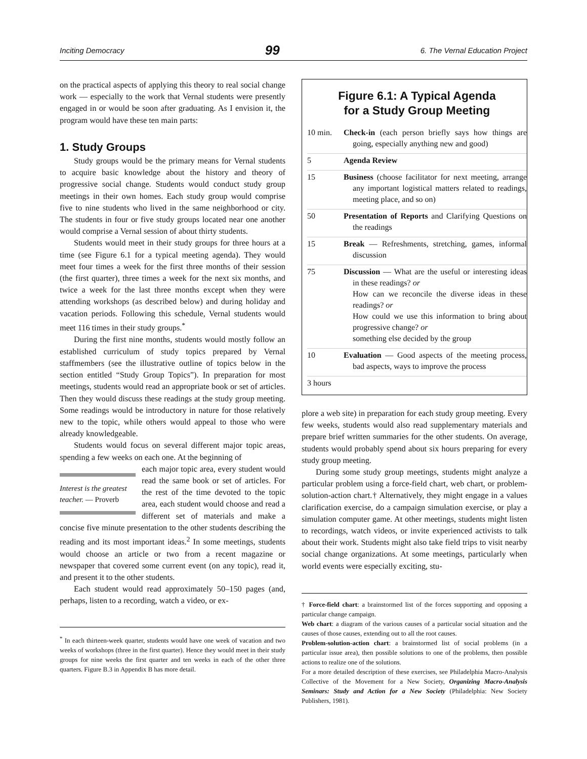Inciting Democracy 99 6. The Vernal Education Project
on the practical aspects of applying this theory to real social change work — especially to the work that Vernal students were presently engaged in or would be soon after graduating. As I envision it, the program would have these ten main parts:
1. Study Groups
Study groups would be the primary means for Vernal students to acquire basic knowledge about the history and theory of progressive social change. Students would conduct study group meetings in their own homes. Each study group would comprise five to nine students who lived in the same neighborhood or city. The students in four or five study groups located near one another would comprise a Vernal session of about thirty students.
Students would meet in their study groups for three hours at a time (see Figure 6.1 for a typical meeting agenda). They would meet four times a week for the first three months of their session (the first quarter), three times a week for the next six months, and twice a week for the last three months except when they were attending workshops (as described below) and during holiday and vacation periods. Following this schedule, Vernal students would meet 116 times in their study groups.<sup>*</sup>
During the first nine months, students would mostly follow an established curriculum of study topics prepared by Vernal staffmembers (see the illustrative outline of topics below in the section entitled “Study Group Topics”). In preparation for most meetings, students would read an appropriate book or set of articles. Then they would discuss these readings at the study group meeting. Some readings would be introductory in nature for those relatively new to the topic, while others would appeal to those who were already knowledgeable.
Students would focus on several different major topic areas, spending a few weeks on each one. At the beginning of
Interest is the greatest teacher. — Proverb
each major topic area, every student would read the same book or set of articles. For the rest of the time devoted to the topic area, each student would choose and read a different set of materials and make a concise five minute presentation to the other students describing the reading and its most important ideas.<sup>2</sup> In some meetings, students would choose an article or two from a recent magazine or newspaper that covered some current event (on any topic), read it, and present it to the other students.
Each student would read approximately 50–150 pages (and, perhaps, listen to a recording, watch a video, or ex-
<sup>*</sup> In each thirteen-week quarter, students would have one week of vacation and two weeks of workshops (three in the first quarter). Hence they would meet in their study groups for nine weeks the first quarter and ten weeks in each of the other three quarters. Figure B.3 in Appendix B has more detail.
Figure 6.1: A Typical Agenda
for a Study Group Meeting
| 10 min. | Check-in (each person briefly says how things are going, especially anything new and good) |
| 5 | Agenda Review |
| 15 | Business (choose facilitator for next meeting, arrange any important logistical matters related to readings, meeting place, and so on) |
| 50 | Presentation of Reports and Clarifying Questions on the readings |
| 15 | Break — Refreshments, stretching, games, informal discussion |
| 75 | Discussion — What are the useful or interesting ideas in these readings? or How can we reconcile the diverse ideas in these readings? or How could we use this information to bring about progressive change? or something else decided by the group |
| 10 | Evaluation — Good aspects of the meeting process, bad aspects, ways to improve the process |
| 3 hours | |
plore a web site) in preparation for each study group meeting. Every few weeks, students would also read supplementary materials and prepare brief written summaries for the other students. On average, students would probably spend about six hours preparing for every study group meeting.
During some study group meetings, students might analyze a particular problem using a force-field chart, web chart, or problem-solution-action chart.† Alternatively, they might engage in a values clarification exercise, do a campaign simulation exercise, or play a simulation computer game. At other meetings, students might listen to recordings, watch videos, or invite experienced activists to talk about their work. Students might also take field trips to visit nearby social change organizations. At some meetings, particularly when world events were especially exciting, stu-
† Force-field chart: a brainstormed list of the forces supporting and opposing a particular change campaign.
Web chart: a diagram of the various causes of a particular social situation and the causes of those causes, extending out to all the root causes.
Problem-solution-action chart: a brainstormed list of social problems (in a particular issue area), then possible solutions to one of the problems, then possible actions to realize one of the solutions.
For a more detailed description of these exercises, see Philadelphia Macro-Analysis Collective of the Movement for a New Society, Organizing Macro-Analysis Seminars: Study and Action for a New Society (Philadelphia: New Society Publishers, 1981).